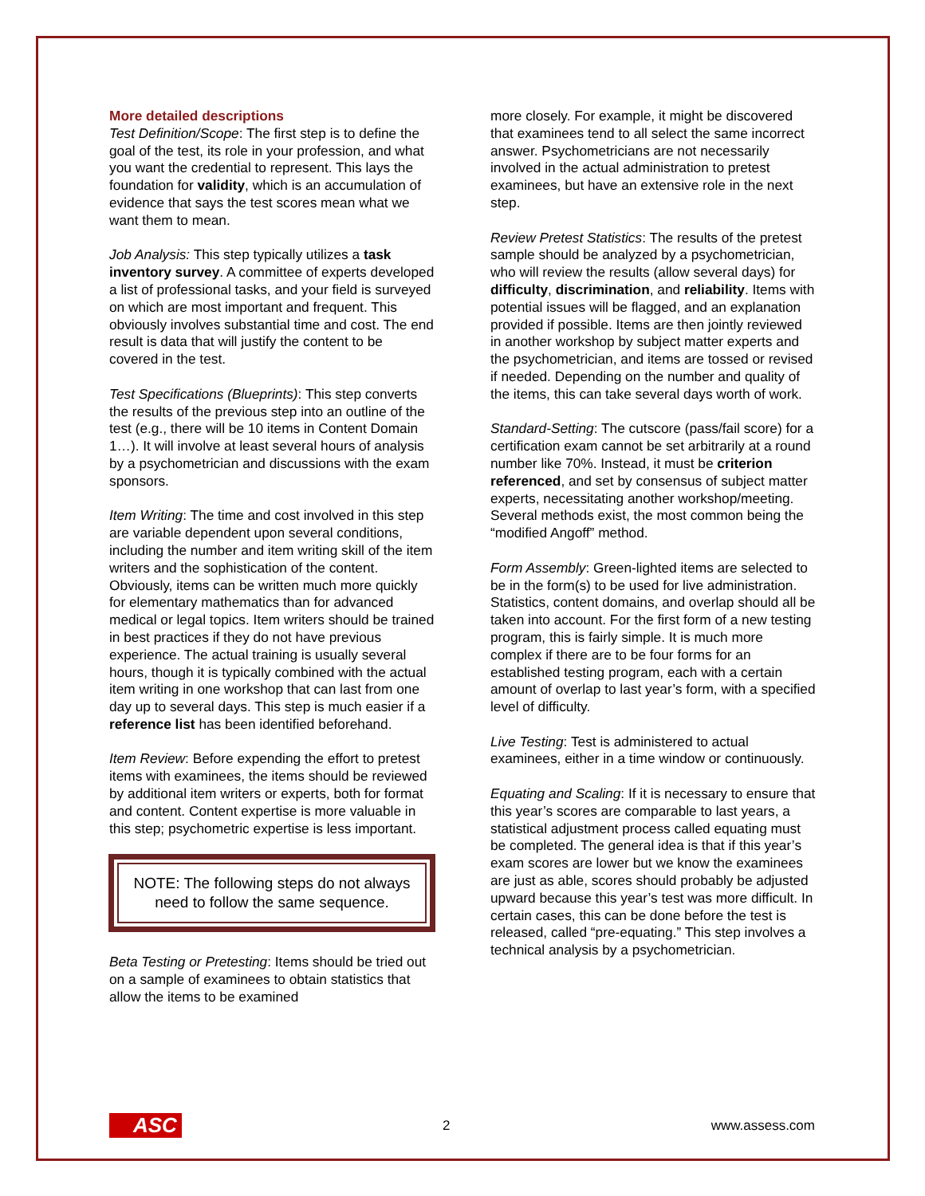More detailed descriptions
Test Definition/Scope: The first step is to define the goal of the test, its role in your profession, and what you want the credential to represent. This lays the foundation for validity, which is an accumulation of evidence that says the test scores mean what we want them to mean.
Job Analysis: This step typically utilizes a task inventory survey. A committee of experts developed a list of professional tasks, and your field is surveyed on which are most important and frequent. This obviously involves substantial time and cost. The end result is data that will justify the content to be covered in the test.
Test Specifications (Blueprints): This step converts the results of the previous step into an outline of the test (e.g., there will be 10 items in Content Domain 1…). It will involve at least several hours of analysis by a psychometrician and discussions with the exam sponsors.
Item Writing: The time and cost involved in this step are variable dependent upon several conditions, including the number and item writing skill of the item writers and the sophistication of the content. Obviously, items can be written much more quickly for elementary mathematics than for advanced medical or legal topics. Item writers should be trained in best practices if they do not have previous experience. The actual training is usually several hours, though it is typically combined with the actual item writing in one workshop that can last from one day up to several days. This step is much easier if a reference list has been identified beforehand.
Item Review: Before expending the effort to pretest items with examinees, the items should be reviewed by additional item writers or experts, both for format and content. Content expertise is more valuable in this step; psychometric expertise is less important.
NOTE: The following steps do not always need to follow the same sequence.
Beta Testing or Pretesting: Items should be tried out on a sample of examinees to obtain statistics that allow the items to be examined
more closely. For example, it might be discovered that examinees tend to all select the same incorrect answer. Psychometricians are not necessarily involved in the actual administration to pretest examinees, but have an extensive role in the next step.
Review Pretest Statistics: The results of the pretest sample should be analyzed by a psychometrician, who will review the results (allow several days) for difficulty, discrimination, and reliability. Items with potential issues will be flagged, and an explanation provided if possible. Items are then jointly reviewed in another workshop by subject matter experts and the psychometrician, and items are tossed or revised if needed. Depending on the number and quality of the items, this can take several days worth of work.
Standard-Setting: The cutscore (pass/fail score) for a certification exam cannot be set arbitrarily at a round number like 70%. Instead, it must be criterion referenced, and set by consensus of subject matter experts, necessitating another workshop/meeting. Several methods exist, the most common being the “modified Angoff” method.
Form Assembly: Green-lighted items are selected to be in the form(s) to be used for live administration. Statistics, content domains, and overlap should all be taken into account. For the first form of a new testing program, this is fairly simple. It is much more complex if there are to be four forms for an established testing program, each with a certain amount of overlap to last year’s form, with a specified level of difficulty.
Live Testing: Test is administered to actual examinees, either in a time window or continuously.
Equating and Scaling: If it is necessary to ensure that this year’s scores are comparable to last years, a statistical adjustment process called equating must be completed. The general idea is that if this year’s exam scores are lower but we know the examinees are just as able, scores should probably be adjusted upward because this year’s test was more difficult. In certain cases, this can be done before the test is released, called “pre-equating.” This step involves a technical analysis by a psychometrician.
ASC 2 www.assess.com